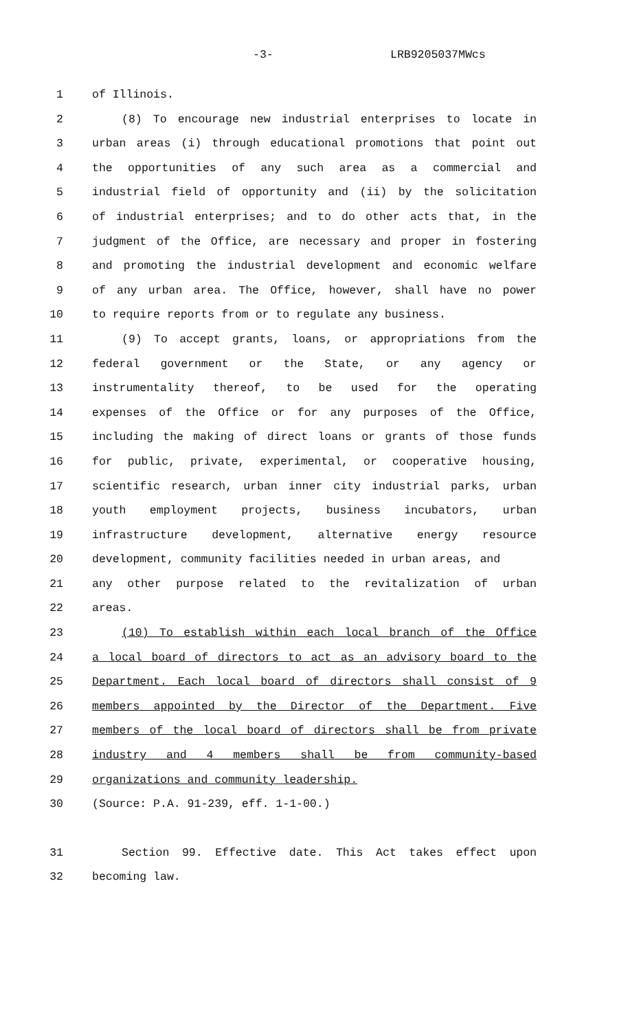-3- LRB9205037MWcs
1 of Illinois.
2 (8) To encourage new industrial enterprises to locate in
3 urban areas (i) through educational promotions that point out
4 the opportunities of any such area as a commercial and
5 industrial field of opportunity and (ii) by the solicitation
6 of industrial enterprises; and to do other acts that, in the
7 judgment of the Office, are necessary and proper in fostering
8 and promoting the industrial development and economic welfare
9 of any urban area. The Office, however, shall have no power
10 to require reports from or to regulate any business.
11 (9) To accept grants, loans, or appropriations from the
12 federal government or the State, or any agency or
13 instrumentality thereof, to be used for the operating
14 expenses of the Office or for any purposes of the Office,
15 including the making of direct loans or grants of those funds
16 for public, private, experimental, or cooperative housing,
17 scientific research, urban inner city industrial parks, urban
18 youth employment projects, business incubators, urban
19 infrastructure development, alternative energy resource
20 development, community facilities needed in urban areas, and
21 any other purpose related to the revitalization of urban
22 areas.
23 (10) To establish within each local branch of the Office
24 a local board of directors to act as an advisory board to the
25 Department. Each local board of directors shall consist of 9
26 members appointed by the Director of the Department. Five
27 members of the local board of directors shall be from private
28 industry and 4 members shall be from community-based
29 organizations and community leadership.
30 (Source: P.A. 91-239, eff. 1-1-00.)
31 Section 99. Effective date. This Act takes effect upon
32 becoming law.